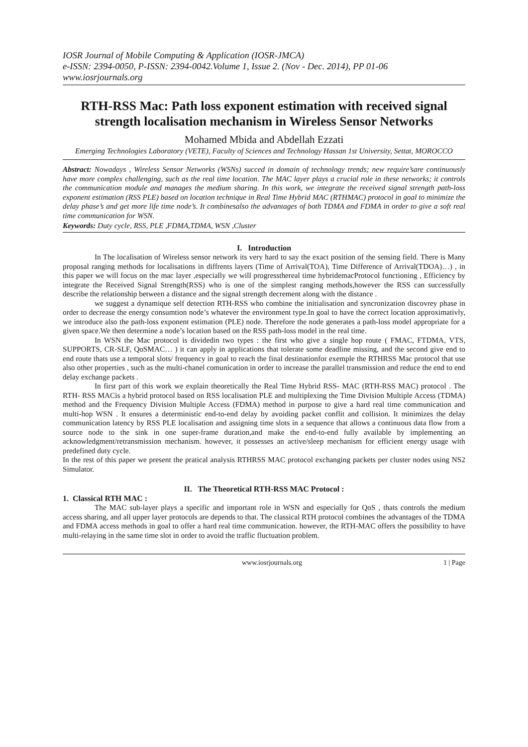IOSR Journal of Mobile Computing & Application (IOSR-JMCA)
e-ISSN: 2394-0050, P-ISSN: 2394-0042.Volume 1, Issue 2. (Nov - Dec. 2014), PP 01-06
www.iosrjournals.org
RTH-RSS Mac: Path loss exponent estimation with received signal strength localisation mechanism in Wireless Sensor Networks
Mohamed Mbida and Abdellah Ezzati
Emerging Technologies Laboratory (VETE), Faculty of Sciences and Technology Hassan 1st University, Settat, MOROCCO
Abstract: Nowadays , Wireless Sensor Networks (WSNs) succed in domain of technology trends; new require’sare continuously have more complex challenging, such as the real time location. The MAC layer plays a crucial role in these networks; it controls the communication module and manages the medium sharing. In this work, we integrate the received signal strength path-loss exponent estimation (RSS PLE) based on location technique in Real Time Hybrid MAC (RTHMAC) protocol in goal to minimize the delay phase’s and get more life time node’s. It combinesalso the advantages of both TDMA and FDMA in order to give a soft real time communication for WSN.
Keywords: Duty cycle, RSS, PLE ,FDMA,TDMA, WSN ,Cluster
I. Introduction
In The localisation of Wireless sensor network its very hard to say the exact position of the sensing field. There is Many proposal ranging methods for localisations in diffrents layers (Time of Arrival(TOA), Time Difference of Arrival(TDOA)…) , in this paper we will focus on the mac layer ,especially we will progressthereal time hybridemacProtocol functioning , Efficiency by integrate the Received Signal Strength(RSS) who is one of the simplest ranging methods,however the RSS can successfully describe the relationship between a distance and the signal strength decrement along with the distance .
we suggest a dynamique self detection RTH-RSS who combine the initialisation and syncronization discovrey phase in order to decrease the energy consumtion node’s whatever the environment type.In goal to have the correct location approximativly, we introduce also the path-loss exponent estimation (PLE) node. Therefore the node generates a path-loss model appropriate for a given space.We then determine a node’s location based on the RSS path-loss model in the real time.
In WSN the Mac protocol is dividedin two types : the first who give a single hop route ( FMAC, FTDMA, VTS, SUPPORTS, CR-SLF, QoSMAC… ) it can apply in applications that tolerate some deadline missing, and the second give end to end route thats use a temporal slots/ frequency in goal to reach the final destinationfor exemple the RTHRSS Mac protocol that use also other properties , such as the multi-chanel comunication in order to increase the parallel transmission and reduce the end to end delay exchange packets .
In first part of this work we explain theoretically the Real Time Hybrid RSS- MAC (RTH-RSS MAC) protocol . The RTH- RSS MACis a hybrid protocol based on RSS localisation PLE and multiplexing the Time Division Multiple Access (TDMA) method and the Frequency Division Multiple Access (FDMA) method in purpose to give a hard real time communication and multi-hop WSN . It ensures a deterministic end-to-end delay by avoiding packet conflit and collision. It minimizes the delay communication latency by RSS PLE localisation and assigning time slots in a sequence that allows a continuous data flow from a source node to the sink in one super-frame duration,and make the end-to-end fully available by implementing an acknowledgment/retransmission mechanism. however, it possesses an active/sleep mechanism for efficient energy usage with predefined duty cycle.
In the rest of this paper we present the pratical analysis RTHRSS MAC protocol exchanging packets per cluster nodes using NS2 Simulator.
II. The Theoretical RTH-RSS MAC Protocol :
1. Classical RTH MAC :
The MAC sub-layer plays a specific and important role in WSN and especially for QoS , thats controls the medium access sharing, and all upper layer protocols are depends to that. The classical RTH protocol combines the advantages of the TDMA and FDMA access methods in goal to offer a hard real time communication. however, the RTH-MAC offers the possibility to have multi-relaying in the same time slot in order to avoid the traffic fluctuation problem.
www.iosrjournals.org 1 | Page